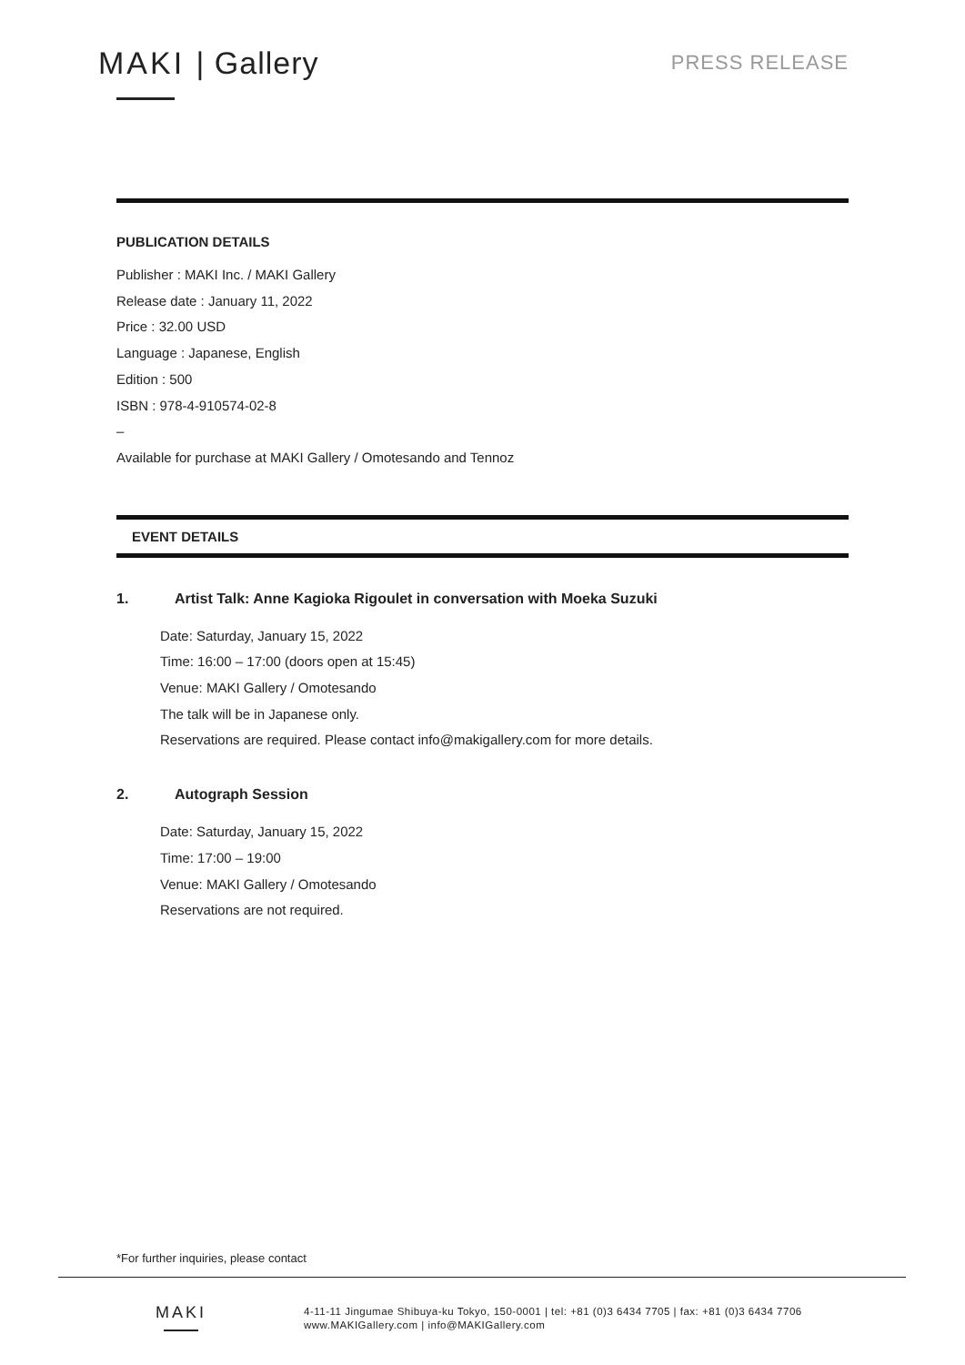MAKI | Gallery
PRESS RELEASE
PUBLICATION DETAILS
Publisher : MAKI Inc. / MAKI Gallery
Release date : January 11, 2022
Price : 32.00 USD
Language : Japanese, English
Edition : 500
ISBN : 978-4-910574-02-8
–
Available for purchase at MAKI Gallery / Omotesando and Tennoz
EVENT DETAILS
1. Artist Talk: Anne Kagioka Rigoulet in conversation with Moeka Suzuki
Date: Saturday, January 15, 2022
Time: 16:00 – 17:00 (doors open at 15:45)
Venue: MAKI Gallery / Omotesando
The talk will be in Japanese only.
Reservations are required. Please contact info@makigallery.com for more details.
2. Autograph Session
Date: Saturday, January 15, 2022
Time: 17:00 – 19:00
Venue: MAKI Gallery / Omotesando
Reservations are not required.
*For further inquiries, please contact
MAKI
4-11-11 Jingumae Shibuya-ku Tokyo, 150-0001 | tel: +81 (0)3 6434 7705 | fax: +81 (0)3 6434 7706
www.MAKIGallery.com | info@MAKIGallery.com